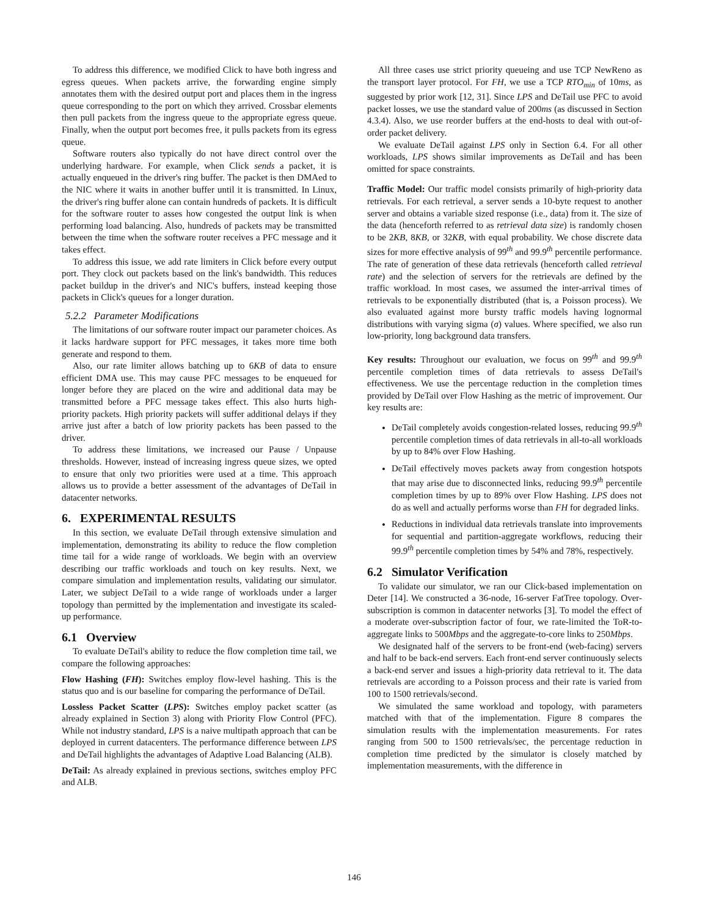To address this difference, we modified Click to have both ingress and egress queues. When packets arrive, the forwarding engine simply annotates them with the desired output port and places them in the ingress queue corresponding to the port on which they arrived. Crossbar elements then pull packets from the ingress queue to the appropriate egress queue. Finally, when the output port becomes free, it pulls packets from its egress queue.
Software routers also typically do not have direct control over the underlying hardware. For example, when Click sends a packet, it is actually enqueued in the driver's ring buffer. The packet is then DMAed to the NIC where it waits in another buffer until it is transmitted. In Linux, the driver's ring buffer alone can contain hundreds of packets. It is difficult for the software router to asses how congested the output link is when performing load balancing. Also, hundreds of packets may be transmitted between the time when the software router receives a PFC message and it takes effect.
To address this issue, we add rate limiters in Click before every output port. They clock out packets based on the link's bandwidth. This reduces packet buildup in the driver's and NIC's buffers, instead keeping those packets in Click's queues for a longer duration.
5.2.2 Parameter Modifications
The limitations of our software router impact our parameter choices. As it lacks hardware support for PFC messages, it takes more time both generate and respond to them.
Also, our rate limiter allows batching up to 6KB of data to ensure efficient DMA use. This may cause PFC messages to be enqueued for longer before they are placed on the wire and additional data may be transmitted before a PFC message takes effect. This also hurts high-priority packets. High priority packets will suffer additional delays if they arrive just after a batch of low priority packets has been passed to the driver.
To address these limitations, we increased our Pause / Unpause thresholds. However, instead of increasing ingress queue sizes, we opted to ensure that only two priorities were used at a time. This approach allows us to provide a better assessment of the advantages of DeTail in datacenter networks.
6. EXPERIMENTAL RESULTS
In this section, we evaluate DeTail through extensive simulation and implementation, demonstrating its ability to reduce the flow completion time tail for a wide range of workloads. We begin with an overview describing our traffic workloads and touch on key results. Next, we compare simulation and implementation results, validating our simulator. Later, we subject DeTail to a wide range of workloads under a larger topology than permitted by the implementation and investigate its scaled-up performance.
6.1 Overview
To evaluate DeTail's ability to reduce the flow completion time tail, we compare the following approaches:
Flow Hashing (FH):
Switches employ flow-level hashing. This is the status quo and is our baseline for comparing the performance of DeTail.
Lossless Packet Scatter (LPS):
Switches employ packet scatter (as already explained in Section 3) along with Priority Flow Control (PFC). While not industry standard, LPS is a naive multipath approach that can be deployed in current datacenters. The performance difference between LPS and DeTail highlights the advantages of Adaptive Load Balancing (ALB).
DeTail:
As already explained in previous sections, switches employ PFC and ALB.
All three cases use strict priority queueing and use TCP NewReno as the transport layer protocol. For FH, we use a TCP RTO<sub>min</sub> of 10ms, as suggested by prior work [12, 31]. Since LPS and DeTail use PFC to avoid packet losses, we use the standard value of 200ms (as discussed in Section 4.3.4). Also, we use reorder buffers at the end-hosts to deal with out-of-order packet delivery.
We evaluate DeTail against LPS only in Section 6.4. For all other workloads, LPS shows similar improvements as DeTail and has been omitted for space constraints.
Traffic Model: Our traffic model consists primarily of high-priority data retrievals. For each retrieval, a server sends a 10-byte request to another server and obtains a variable sized response (i.e., data) from it. The size of the data (henceforth referred to as retrieval data size) is randomly chosen to be 2KB, 8KB, or 32KB, with equal probability. We chose discrete data sizes for more effective analysis of 99<sup>th</sup> and 99.9<sup>th</sup> percentile performance. The rate of generation of these data retrievals (henceforth called retrieval rate) and the selection of servers for the retrievals are defined by the traffic workload. In most cases, we assumed the inter-arrival times of retrievals to be exponentially distributed (that is, a Poisson process). We also evaluated against more bursty traffic models having lognormal distributions with varying sigma (σ) values. Where specified, we also run low-priority, long background data transfers.
Key results: Throughout our evaluation, we focus on 99<sup>th</sup> and 99.9<sup>th</sup> percentile completion times of data retrievals to assess DeTail's effectiveness. We use the percentage reduction in the completion times provided by DeTail over Flow Hashing as the metric of improvement. Our key results are:
DeTail completely avoids congestion-related losses, reducing 99.9<sup>th</sup> percentile completion times of data retrievals in all-to-all workloads by up to 84% over Flow Hashing.
DeTail effectively moves packets away from congestion hotspots that may arise due to disconnected links, reducing 99.9<sup>th</sup> percentile completion times by up to 89% over Flow Hashing. LPS does not do as well and actually performs worse than FH for degraded links.
Reductions in individual data retrievals translate into improvements for sequential and partition-aggregate workflows, reducing their 99.9<sup>th</sup> percentile completion times by 54% and 78%, respectively.
6.2 Simulator Verification
To validate our simulator, we ran our Click-based implementation on Deter [14]. We constructed a 36-node, 16-server FatTree topology. Over-subscription is common in datacenter networks [3]. To model the effect of a moderate over-subscription factor of four, we rate-limited the ToR-to-aggregate links to 500Mbps and the aggregate-to-core links to 250Mbps.
We designated half of the servers to be front-end (web-facing) servers and half to be back-end servers. Each front-end server continuously selects a back-end server and issues a high-priority data retrieval to it. The data retrievals are according to a Poisson process and their rate is varied from 100 to 1500 retrievals/second.
We simulated the same workload and topology, with parameters matched with that of the implementation. Figure 8 compares the simulation results with the implementation measurements. For rates ranging from 500 to 1500 retrievals/sec, the percentage reduction in completion time predicted by the simulator is closely matched by implementation measurements, with the difference in
146